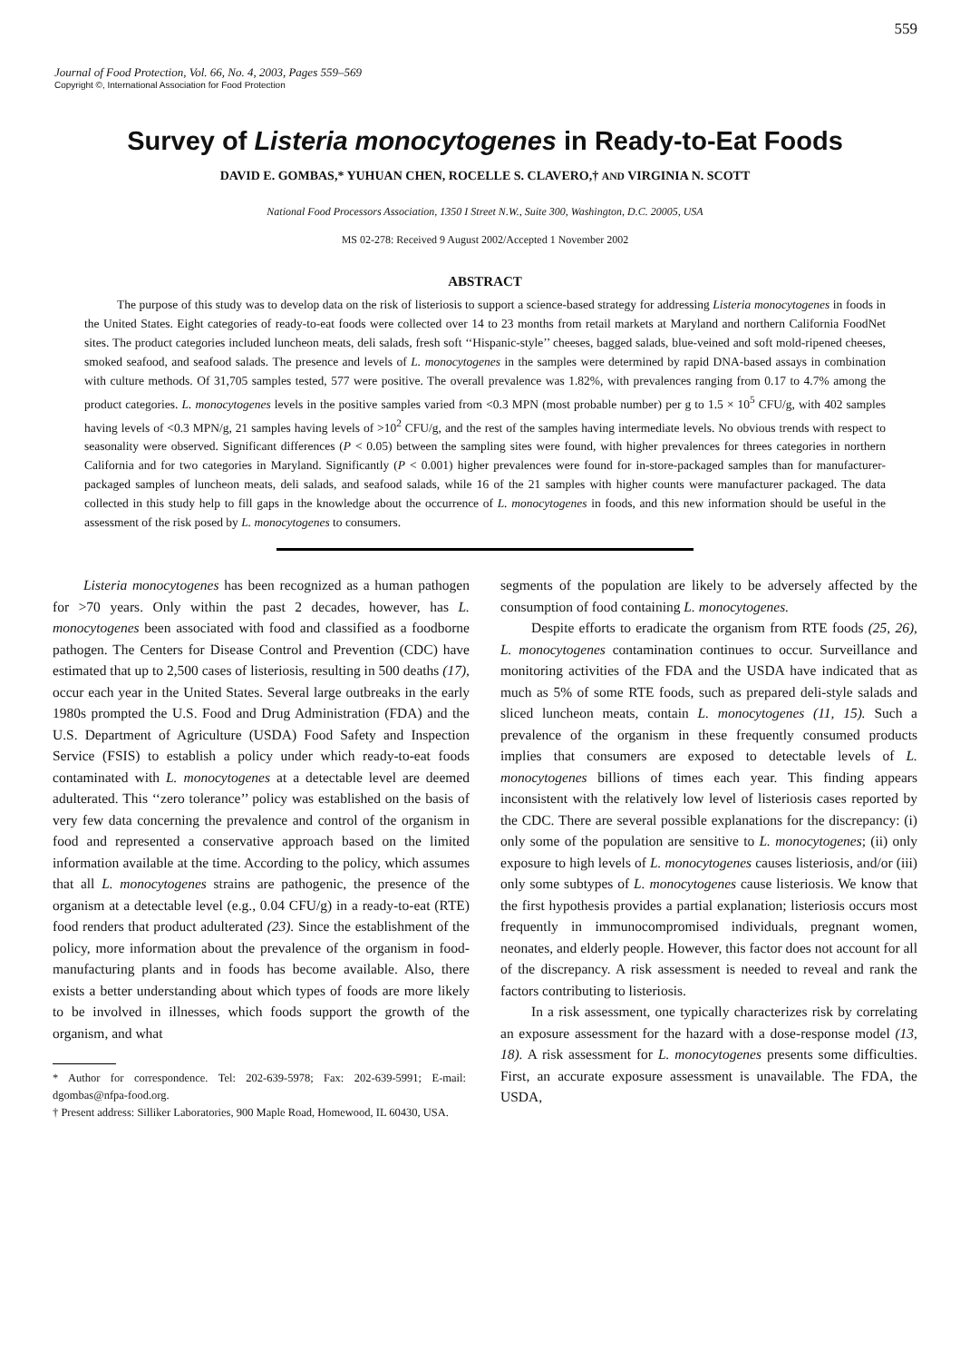559
Journal of Food Protection, Vol. 66, No. 4, 2003, Pages 559–569
Copyright ©, International Association for Food Protection
Survey of Listeria monocytogenes in Ready-to-Eat Foods
DAVID E. GOMBAS,* YUHUAN CHEN, ROCELLE S. CLAVERO,† AND VIRGINIA N. SCOTT
National Food Processors Association, 1350 I Street N.W., Suite 300, Washington, D.C. 20005, USA
MS 02-278: Received 9 August 2002/Accepted 1 November 2002
ABSTRACT
The purpose of this study was to develop data on the risk of listeriosis to support a science-based strategy for addressing Listeria monocytogenes in foods in the United States. Eight categories of ready-to-eat foods were collected over 14 to 23 months from retail markets at Maryland and northern California FoodNet sites. The product categories included luncheon meats, deli salads, fresh soft ‘‘Hispanic-style’’ cheeses, bagged salads, blue-veined and soft mold-ripened cheeses, smoked seafood, and seafood salads. The presence and levels of L. monocytogenes in the samples were determined by rapid DNA-based assays in combination with culture methods. Of 31,705 samples tested, 577 were positive. The overall prevalence was 1.82%, with prevalences ranging from 0.17 to 4.7% among the product categories. L. monocytogenes levels in the positive samples varied from <0.3 MPN (most probable number) per g to 1.5 × 10<sup>5</sup> CFU/g, with 402 samples having levels of <0.3 MPN/g, 21 samples having levels of >10<sup>2</sup> CFU/g, and the rest of the samples having intermediate levels. No obvious trends with respect to seasonality were observed. Significant differences (P < 0.05) between the sampling sites were found, with higher prevalences for threes categories in northern California and for two categories in Maryland. Significantly (P < 0.001) higher prevalences were found for in-store-packaged samples than for manufacturer-packaged samples of luncheon meats, deli salads, and seafood salads, while 16 of the 21 samples with higher counts were manufacturer packaged. The data collected in this study help to fill gaps in the knowledge about the occurrence of L. monocytogenes in foods, and this new information should be useful in the assessment of the risk posed by L. monocytogenes to consumers.
Listeria monocytogenes has been recognized as a human pathogen for >70 years. Only within the past 2 decades, however, has L. monocytogenes been associated with food and classified as a foodborne pathogen. The Centers for Disease Control and Prevention (CDC) have estimated that up to 2,500 cases of listeriosis, resulting in 500 deaths (17), occur each year in the United States. Several large outbreaks in the early 1980s prompted the U.S. Food and Drug Administration (FDA) and the U.S. Department of Agriculture (USDA) Food Safety and Inspection Service (FSIS) to establish a policy under which ready-to-eat foods contaminated with L. monocytogenes at a detectable level are deemed adulterated. This ‘‘zero tolerance’’ policy was established on the basis of very few data concerning the prevalence and control of the organism in food and represented a conservative approach based on the limited information available at the time. According to the policy, which assumes that all L. monocytogenes strains are pathogenic, the presence of the organism at a detectable level (e.g., 0.04 CFU/g) in a ready-to-eat (RTE) food renders that product adulterated (23). Since the establishment of the policy, more information about the prevalence of the organism in food-manufacturing plants and in foods has become available. Also, there exists a better understanding about which types of foods are more likely to be involved in illnesses, which foods support the growth of the organism, and what
* Author for correspondence. Tel: 202-639-5978; Fax: 202-639-5991; E-mail: dgombas@nfpa-food.org.
† Present address: Silliker Laboratories, 900 Maple Road, Homewood, IL 60430, USA.
segments of the population are likely to be adversely affected by the consumption of food containing L. monocytogenes.
Despite efforts to eradicate the organism from RTE foods (25, 26), L. monocytogenes contamination continues to occur. Surveillance and monitoring activities of the FDA and the USDA have indicated that as much as 5% of some RTE foods, such as prepared deli-style salads and sliced luncheon meats, contain L. monocytogenes (11, 15). Such a prevalence of the organism in these frequently consumed products implies that consumers are exposed to detectable levels of L. monocytogenes billions of times each year. This finding appears inconsistent with the relatively low level of listeriosis cases reported by the CDC. There are several possible explanations for the discrepancy: (i) only some of the population are sensitive to L. monocytogenes; (ii) only exposure to high levels of L. monocytogenes causes listeriosis, and/or (iii) only some subtypes of L. monocytogenes cause listeriosis. We know that the first hypothesis provides a partial explanation; listeriosis occurs most frequently in immunocompromised individuals, pregnant women, neonates, and elderly people. However, this factor does not account for all of the discrepancy. A risk assessment is needed to reveal and rank the factors contributing to listeriosis.
In a risk assessment, one typically characterizes risk by correlating an exposure assessment for the hazard with a dose-response model (13, 18). A risk assessment for L. monocytogenes presents some difficulties. First, an accurate exposure assessment is unavailable. The FDA, the USDA,